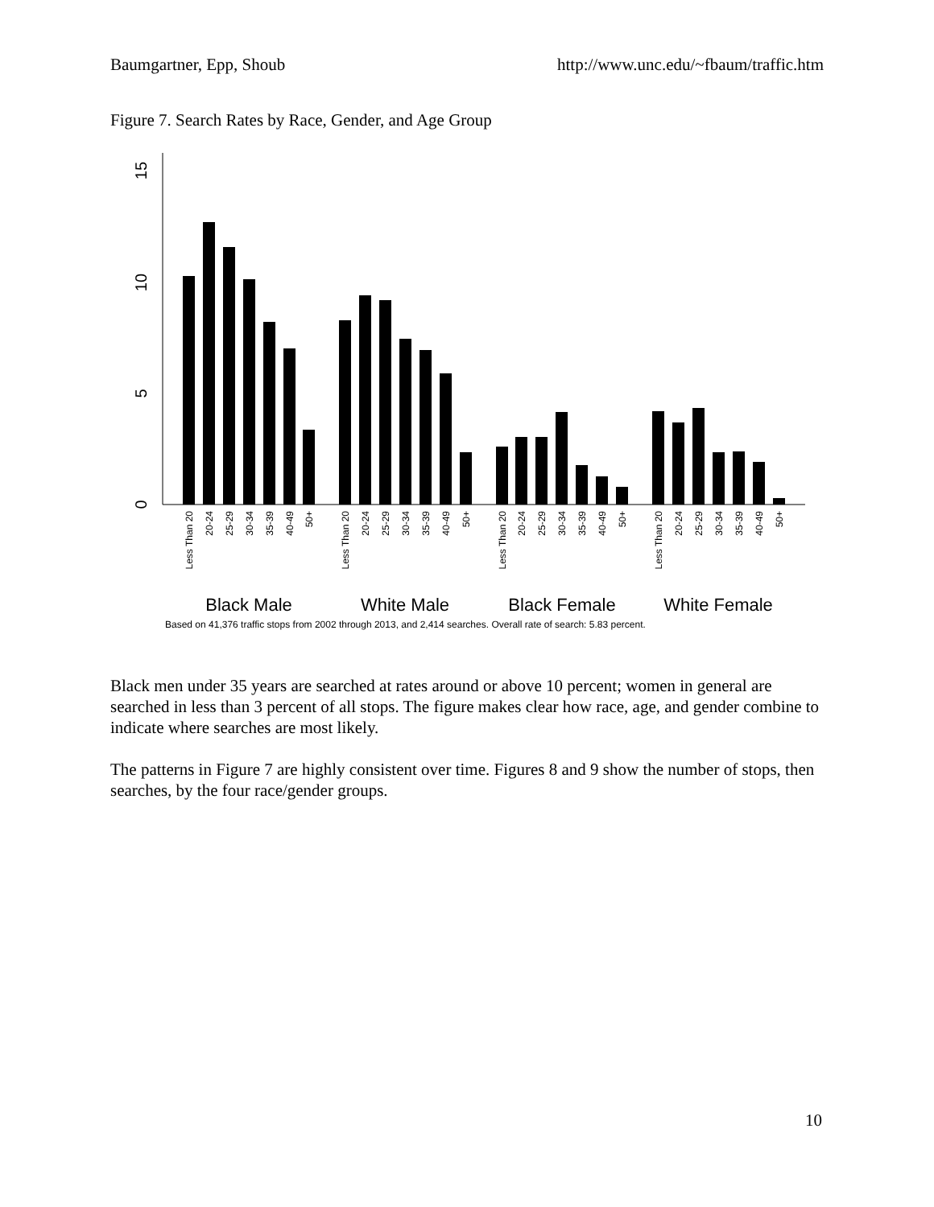Baumgartner, Epp, Shoub http://www.unc.edu/~fbaum/traffic.htm
Figure 7. Search Rates by Race, Gender, and Age Group
15
10
5
0
Less Than 20
20-24
25-29
30-34
35-39
40-49
50+
Less Than 20
20-24
25-29
30-34
35-39
40-49
50+
Less Than 20
20-24
25-29
30-34
35-39
40-49
50+
Less Than 20
20-24
25-29
30-34
35-39
40-49
50+
Black Male
White Male
Black Female
White Female
Based on 41,376 traffic stops from 2002 through 2013, and 2,414 searches. Overall rate of search: 5.83 percent.
Black men under 35 years are searched at rates around or above 10 percent; women in general are searched in less than 3 percent of all stops. The figure makes clear how race, age, and gender combine to indicate where searches are most likely.
The patterns in Figure 7 are highly consistent over time. Figures 8 and 9 show the number of stops, then searches, by the four race/gender groups.
10